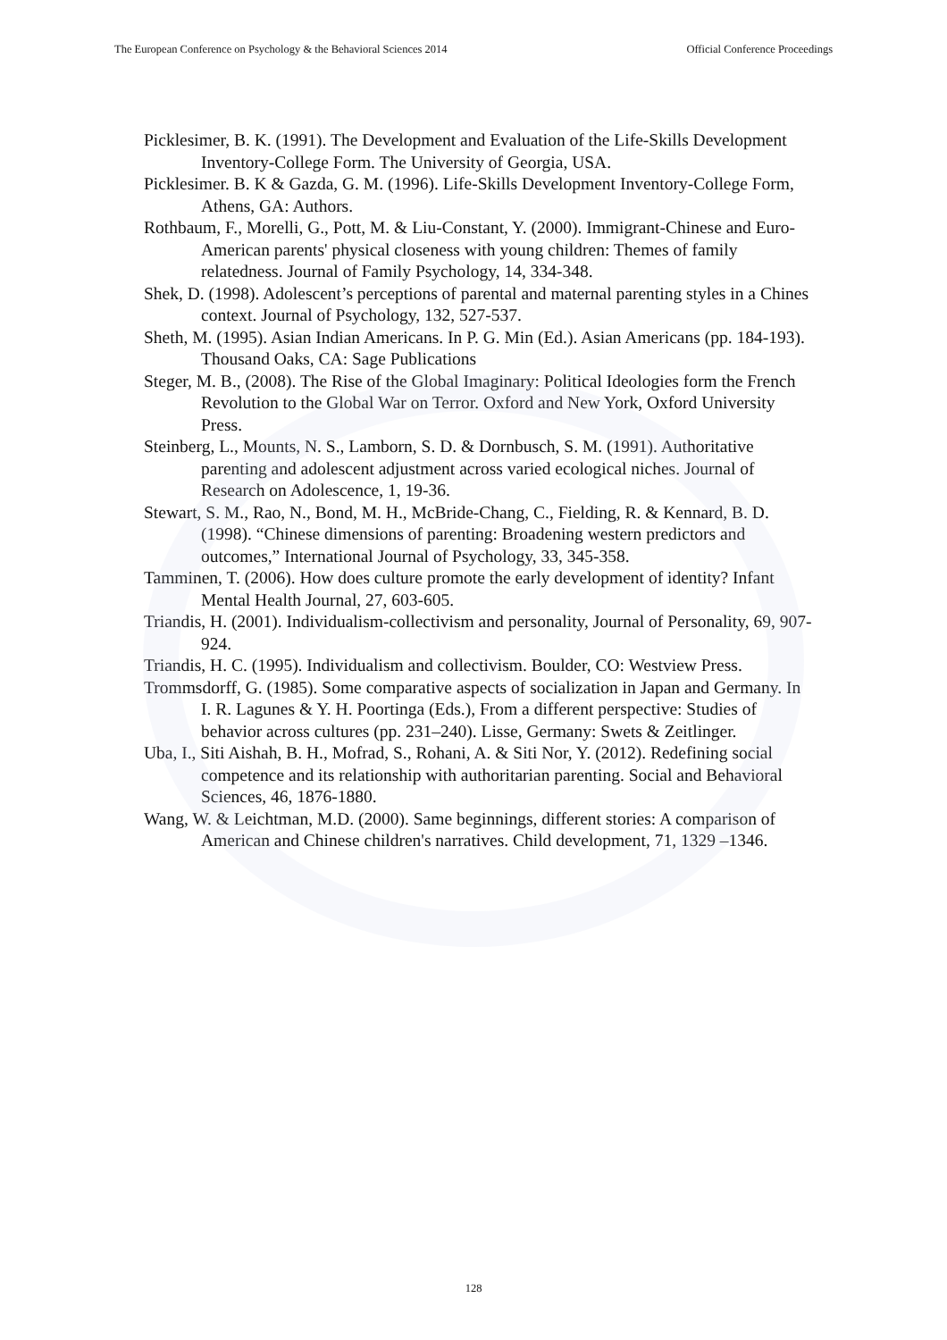The European Conference on Psychology & the Behavioral Sciences 2014 Official Conference Proceedings
Picklesimer, B. K. (1991). The Development and Evaluation of the Life-Skills Development Inventory-College Form. The University of Georgia, USA.
Picklesimer. B. K & Gazda, G. M. (1996). Life-Skills Development Inventory-College Form, Athens, GA: Authors.
Rothbaum, F., Morelli, G., Pott, M. & Liu-Constant, Y. (2000). Immigrant-Chinese and Euro- American parents' physical closeness with young children: Themes of family relatedness. Journal of Family Psychology, 14, 334-348.
Shek, D. (1998). Adolescent’s perceptions of parental and maternal parenting styles in a Chines context. Journal of Psychology, 132, 527-537.
Sheth, M. (1995). Asian Indian Americans. In P. G. Min (Ed.). Asian Americans (pp. 184-193). Thousand Oaks, CA: Sage Publications
Steger, M. B., (2008). The Rise of the Global Imaginary: Political Ideologies form the French Revolution to the Global War on Terror. Oxford and New York, Oxford University Press.
Steinberg, L., Mounts, N. S., Lamborn, S. D. & Dornbusch, S. M. (1991). Authoritative parenting and adolescent adjustment across varied ecological niches. Journal of Research on Adolescence, 1, 19-36.
Stewart, S. M., Rao, N., Bond, M. H., McBride-Chang, C., Fielding, R. & Kennard, B. D. (1998). “Chinese dimensions of parenting: Broadening western predictors and outcomes,” International Journal of Psychology, 33, 345-358.
Tamminen, T. (2006). How does culture promote the early development of identity? Infant Mental Health Journal, 27, 603-605.
Triandis, H. (2001). Individualism-collectivism and personality, Journal of Personality, 69, 907-924.
Triandis, H. C. (1995). Individualism and collectivism. Boulder, CO: Westview Press.
Trommsdorff, G. (1985). Some comparative aspects of socialization in Japan and Germany. In I. R. Lagunes & Y. H. Poortinga (Eds.), From a different perspective: Studies of behavior across cultures (pp. 231–240). Lisse, Germany: Swets & Zeitlinger.
Uba, I., Siti Aishah, B. H., Mofrad, S., Rohani, A. & Siti Nor, Y. (2012). Redefining social competence and its relationship with authoritarian parenting. Social and Behavioral Sciences, 46, 1876-1880.
Wang, W. & Leichtman, M.D. (2000). Same beginnings, different stories: A comparison of American and Chinese children's narratives. Child development, 71, 1329 –1346.
128